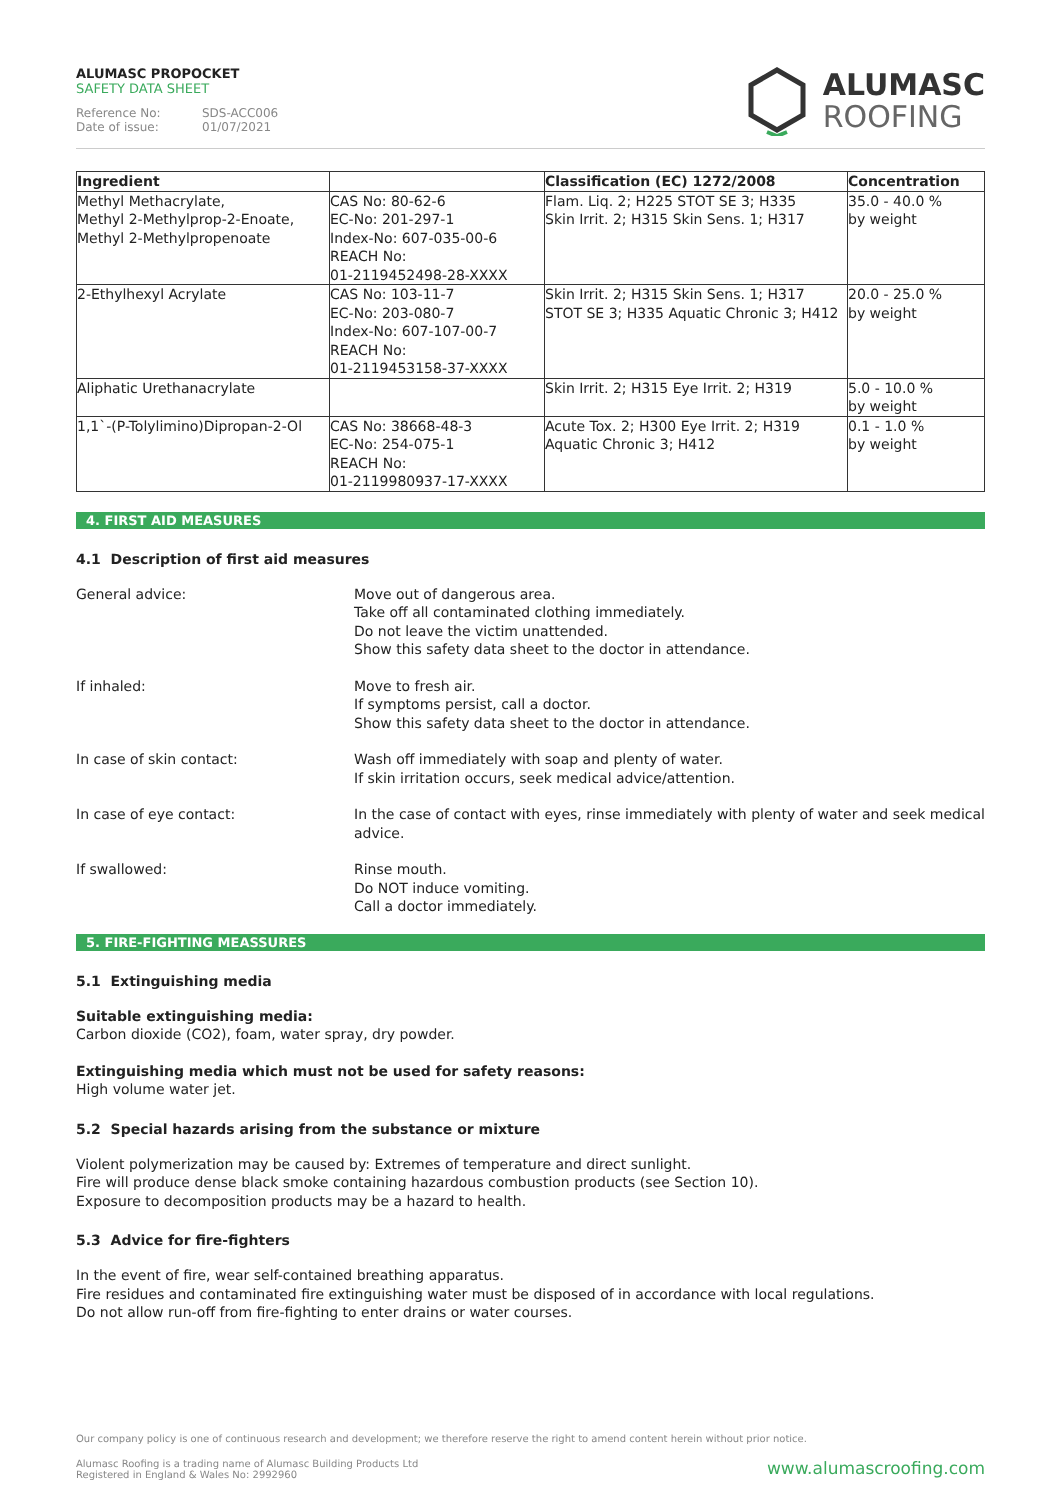ALUMASC PROPOCKET
SAFETY DATA SHEET
Reference No: SDS-ACC006
Date of issue: 01/07/2021
ALUMASC
ROOFING
| Ingredient | | Classification (EC) 1272/2008 | Concentration |
| --- | --- | --- | --- |
| Methyl Methacrylate, Methyl 2-Methylprop-2-Enoate, Methyl 2-Methylpropenoate | CAS No: 80-62-6 EC-No: 201-297-1 Index-No: 607-035-00-6 REACH No: 01-2119452498-28-XXXX | Flam. Liq. 2; H225 STOT SE 3; H335 Skin Irrit. 2; H315 Skin Sens. 1; H317 | 35.0 - 40.0 % by weight |
| 2-Ethylhexyl Acrylate | CAS No: 103-11-7 EC-No: 203-080-7 Index-No: 607-107-00-7 REACH No: 01-2119453158-37-XXXX | Skin Irrit. 2; H315 Skin Sens. 1; H317 STOT SE 3; H335 Aquatic Chronic 3; H412 | 20.0 - 25.0 % by weight |
| Aliphatic Urethanacrylate | | Skin Irrit. 2; H315 Eye Irrit. 2; H319 | 5.0 - 10.0 % by weight |
| 1,1`-(P-Tolylimino)Dipropan-2-Ol | CAS No: 38668-48-3 EC-No: 254-075-1 REACH No: 01-2119980937-17-XXXX | Acute Tox. 2; H300 Eye Irrit. 2; H319 Aquatic Chronic 3; H412 | 0.1 - 1.0 % by weight |
4. FIRST AID MEASURES
4.1 Description of first aid measures
General advice: Move out of dangerous area.
Take off all contaminated clothing immediately.
Do not leave the victim unattended.
Show this safety data sheet to the doctor in attendance.
If inhaled: Move to fresh air.
If symptoms persist, call a doctor.
Show this safety data sheet to the doctor in attendance.
In case of skin contact: Wash off immediately with soap and plenty of water.
If skin irritation occurs, seek medical advice/attention.
In case of eye contact: In the case of contact with eyes, rinse immediately with plenty of water and seek medical advice.
If swallowed: Rinse mouth.
Do NOT induce vomiting.
Call a doctor immediately.
5. FIRE-FIGHTING MEASSURES
5.1 Extinguishing media
Suitable extinguishing media:
Carbon dioxide (CO2), foam, water spray, dry powder.
Extinguishing media which must not be used for safety reasons:
High volume water jet.
5.2 Special hazards arising from the substance or mixture
Violent polymerization may be caused by: Extremes of temperature and direct sunlight.
Fire will produce dense black smoke containing hazardous combustion products (see Section 10).
Exposure to decomposition products may be a hazard to health.
5.3 Advice for fire-fighters
In the event of fire, wear self-contained breathing apparatus.
Fire residues and contaminated fire extinguishing water must be disposed of in accordance with local regulations.
Do not allow run-off from fire-fighting to enter drains or water courses.
Our company policy is one of continuous research and development; we therefore reserve the right to amend content herein without prior notice.
www.alumascroofing.com Alumasc Roofing is a trading name of Alumasc Building Products Ltd
Registered in England & Wales No: 2992960